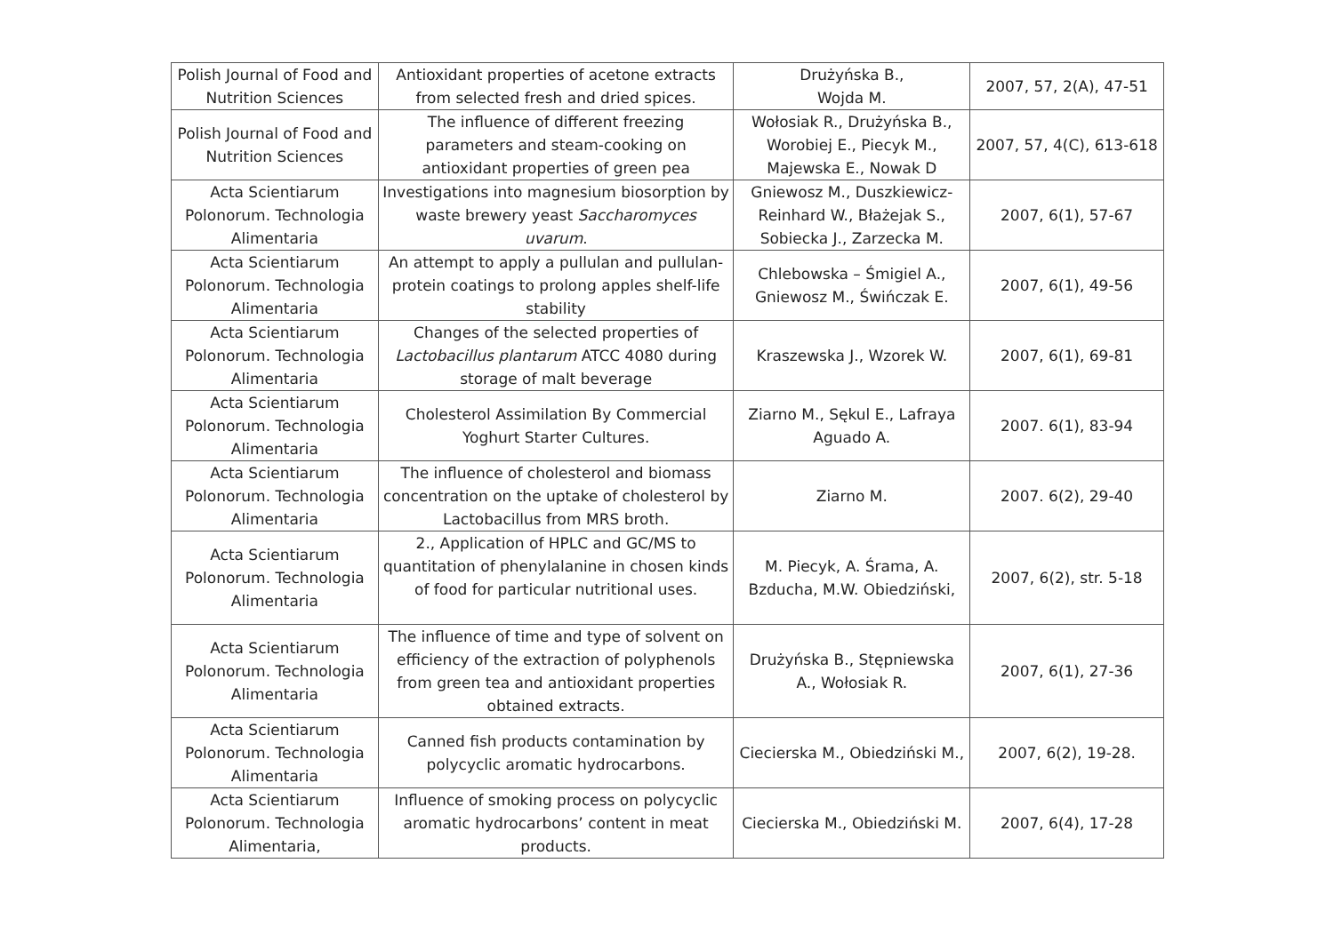| Polish Journal of Food and Nutrition Sciences | Antioxidant properties of acetone extracts from selected fresh and dried spices. | Drużyńska B., Wojda M. | 2007, 57, 2(A), 47-51 |
| Polish Journal of Food and Nutrition Sciences | The influence of different freezing parameters and steam-cooking on antioxidant properties of green pea | Wołosiak R., Drużyńska B., Worobiej E., Piecyk M., Majewska E., Nowak D | 2007, 57, 4(C), 613-618 |
| Acta Scientiarum Polonorum. Technologia Alimentaria | Investigations into magnesium biosorption by waste brewery yeast Saccharomyces uvarum . | Gniewosz M., Duszkiewicz-Reinhard W., Błażejak S., Sobiecka J., Zarzecka M. | 2007, 6(1), 57-67 |
| Acta Scientiarum Polonorum. Technologia Alimentaria | An attempt to apply a pullulan and pullulan-protein coatings to prolong apples shelf-life stability | Chlebowska – Śmigiel A., Gniewosz M., Świńczak E. | 2007, 6(1), 49-56 |
| Acta Scientiarum Polonorum. Technologia Alimentaria | Changes of the selected properties of Lactobacillus plantarum ATCC 4080 during storage of malt beverage | Kraszewska J., Wzorek W. | 2007, 6(1), 69-81 |
| Acta Scientiarum Polonorum. Technologia Alimentaria | Cholesterol Assimilation By Commercial Yoghurt Starter Cultures. | Ziarno M., Sękul E., Lafraya Aguado A. | 2007. 6(1), 83-94 |
| Acta Scientiarum Polonorum. Technologia Alimentaria | The influence of cholesterol and biomass concentration on the uptake of cholesterol by Lactobacillus from MRS broth. | Ziarno M. | 2007. 6(2), 29-40 |
| Acta Scientiarum Polonorum. Technologia Alimentaria | 2., Application of HPLC and GC/MS to quantitation of phenylalanine in chosen kinds of food for particular nutritional uses. | M. Piecyk, A. Śrama, A. Bzducha, M.W. Obiedziński, | 2007, 6(2), str. 5-18 |
| Acta Scientiarum Polonorum. Technologia Alimentaria | The influence of time and type of solvent on efficiency of the extraction of polyphenols from green tea and antioxidant properties obtained extracts. | Drużyńska B., Stępniewska A., Wołosiak R. | 2007, 6(1), 27-36 |
| Acta Scientiarum Polonorum. Technologia Alimentaria | Canned fish products contamination by polycyclic aromatic hydrocarbons. | Ciecierska M., Obiedziński M., | 2007, 6(2), 19-28. |
| Acta Scientiarum Polonorum. Technologia Alimentaria, | Influence of smoking process on polycyclic aromatic hydrocarbons’ content in meat products. | Ciecierska M., Obiedziński M. | 2007, 6(4), 17-28 |